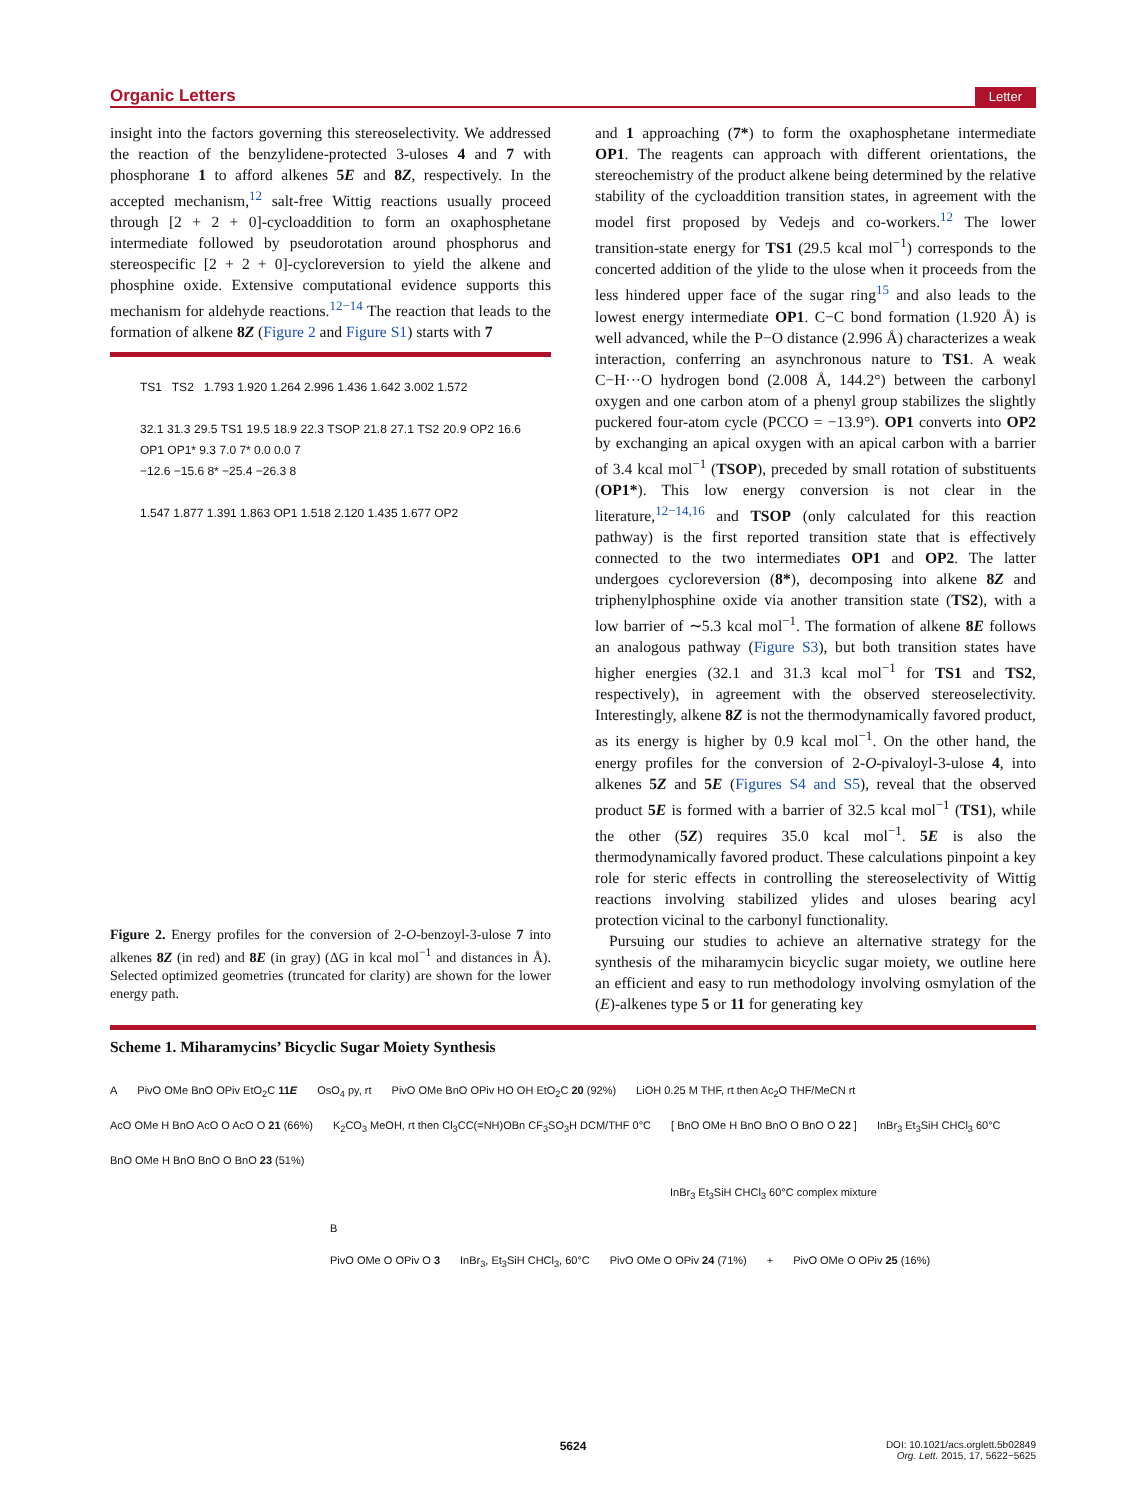Organic Letters Letter
insight into the factors governing this stereoselectivity. We addressed the reaction of the benzylidene-protected 3-uloses 4 and 7 with phosphorane 1 to afford alkenes 5E and 8Z, respectively. In the accepted mechanism,<sup>12</sup> salt-free Wittig reactions usually proceed through [2 + 2 + 0]-cycloaddition to form an oxaphosphetane intermediate followed by pseudorotation around phosphorus and stereospecific [2 + 2 + 0]-cycloreversion to yield the alkene and phosphine oxide. Extensive computational evidence supports this mechanism for aldehyde reactions.<sup>12−14</sup> The reaction that leads to the formation of alkene 8Z (Figure 2 and Figure S1) starts with 7
TS1 TS2 1.793 1.920 1.264 2.996 1.436 1.642 3.002 1.572
32.1 31.3 29.5 TS1 19.5 18.9 22.3 TSOP 21.8 27.1 TS2 20.9 OP2 16.6 OP1 OP1* 9.3 7.0 7* 0.0 0.0 7
−12.6 −15.6 8* −25.4 −26.3 8
1.547 1.877 1.391 1.863 OP1 1.518 2.120 1.435 1.677 OP2
Figure 2. Energy profiles for the conversion of 2-O-benzoyl-3-ulose 7 into alkenes 8Z (in red) and 8E (in gray) (ΔG in kcal mol<sup>−1</sup> and distances in Å). Selected optimized geometries (truncated for clarity) are shown for the lower energy path.
and 1 approaching (7*) to form the oxaphosphetane intermediate OP1. The reagents can approach with different orientations, the stereochemistry of the product alkene being determined by the relative stability of the cycloaddition transition states, in agreement with the model first proposed by Vedejs and co-workers.<sup>12</sup> The lower transition-state energy for TS1 (29.5 kcal mol<sup>−1</sup>) corresponds to the concerted addition of the ylide to the ulose when it proceeds from the less hindered upper face of the sugar ring<sup>15</sup> and also leads to the lowest energy intermediate OP1. C−C bond formation (1.920 Å) is well advanced, while the P−O distance (2.996 Å) characterizes a weak interaction, conferring an asynchronous nature to TS1. A weak C−H···O hydrogen bond (2.008 Å, 144.2°) between the carbonyl oxygen and one carbon atom of a phenyl group stabilizes the slightly puckered four-atom cycle (PCCO = −13.9°). OP1 converts into OP2 by exchanging an apical oxygen with an apical carbon with a barrier of 3.4 kcal mol<sup>−1</sup> (TSOP), preceded by small rotation of substituents (OP1*). This low energy conversion is not clear in the literature,<sup>12−14,16</sup> and TSOP (only calculated for this reaction pathway) is the first reported transition state that is effectively connected to the two intermediates OP1 and OP2. The latter undergoes cycloreversion (8*), decomposing into alkene 8Z and triphenylphosphine oxide via another transition state (TS2), with a low barrier of ∼5.3 kcal mol<sup>−1</sup>. The formation of alkene 8E follows an analogous pathway (Figure S3), but both transition states have higher energies (32.1 and 31.3 kcal mol<sup>−1</sup> for TS1 and TS2, respectively), in agreement with the observed stereoselectivity. Interestingly, alkene 8Z is not the thermodynamically favored product, as its energy is higher by 0.9 kcal mol<sup>−1</sup>. On the other hand, the energy profiles for the conversion of 2-O-pivaloyl-3-ulose 4, into alkenes 5Z and 5E (Figures S4 and S5), reveal that the observed product 5E is formed with a barrier of 32.5 kcal mol<sup>−1</sup> (TS1), while the other (5Z) requires 35.0 kcal mol<sup>−1</sup>. 5E is also the thermodynamically favored product. These calculations pinpoint a key role for steric effects in controlling the stereoselectivity of Wittig reactions involving stabilized ylides and uloses bearing acyl protection vicinal to the carbonyl functionality.
Pursuing our studies to achieve an alternative strategy for the synthesis of the miharamycin bicyclic sugar moiety, we outline here an efficient and easy to run methodology involving osmylation of the (E)-alkenes type 5 or 11 for generating key
Scheme 1. Miharamycins’ Bicyclic Sugar Moiety Synthesis
A
PivO OMe BnO OPiv EtO<sub>2</sub>C 11E
OsO<sub>4</sub> py, rt
PivO OMe BnO OPiv HO OH EtO<sub>2</sub>C 20 (92%)
LiOH 0.25 M THF, rt then Ac<sub>2</sub>O THF/MeCN rt
AcO OMe H BnO AcO O AcO O 21 (66%)
K<sub>2</sub>CO<sub>3</sub> MeOH, rt then Cl<sub>3</sub>CC(=NH)OBn CF<sub>3</sub>SO<sub>3</sub>H DCM/THF 0°C
[ BnO OMe H BnO BnO O BnO O 22 ]
InBr<sub>3</sub> Et<sub>3</sub>SiH CHCl<sub>3</sub> 60°C
BnO OMe H BnO BnO O BnO 23 (51%)
InBr<sub>3</sub> Et<sub>3</sub>SiH CHCl<sub>3</sub> 60°C complex mixture
B
PivO OMe O OPiv O 3
InBr<sub>3</sub>, Et<sub>3</sub>SiH CHCl<sub>3</sub>, 60°C
PivO OMe O OPiv 24 (71%)
+
PivO OMe O OPiv 25 (16%)
5624 DOI: 10.1021/acs.orglett.5b02849
Org. Lett. 2015, 17, 5622−5625